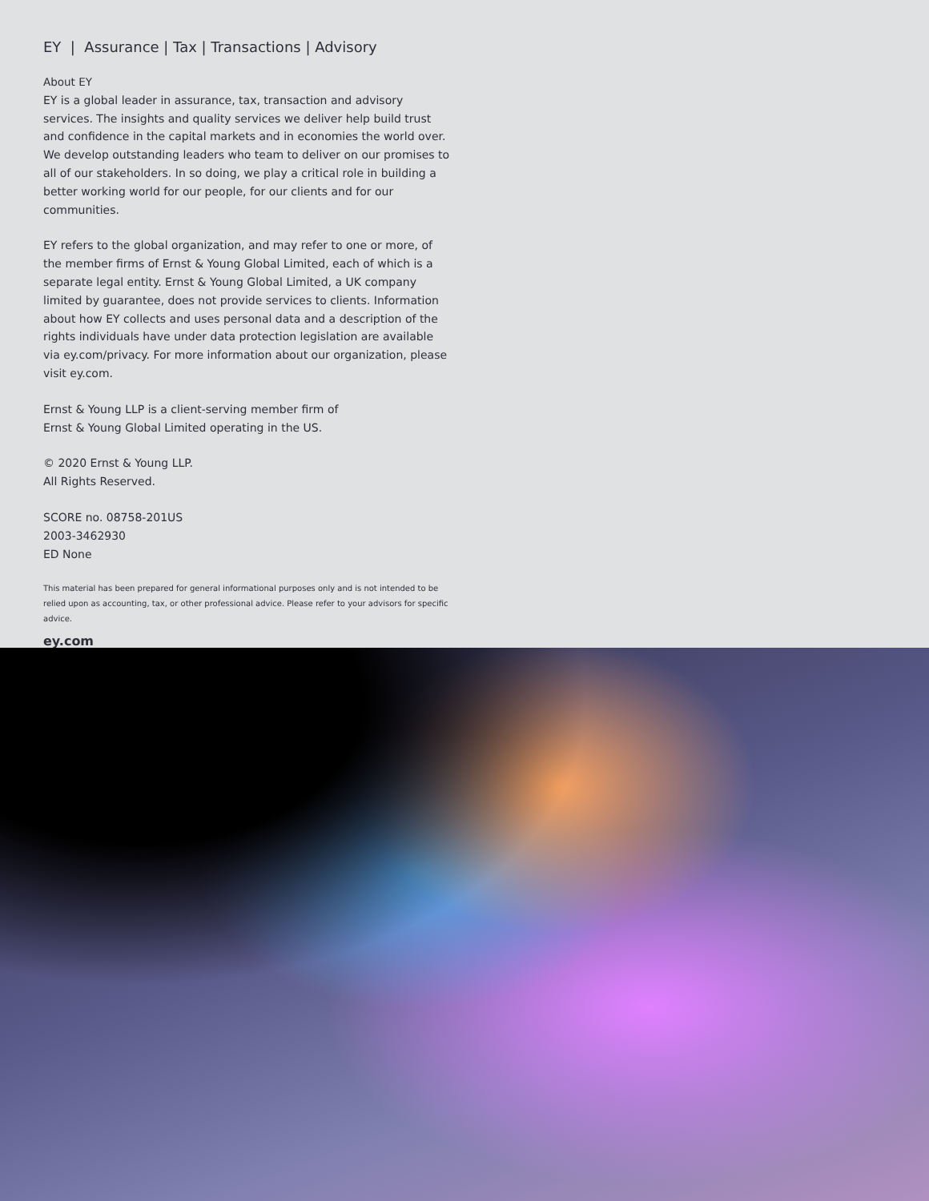EY | Assurance | Tax | Transactions | Advisory
About EY
EY is a global leader in assurance, tax, transaction and advisory services. The insights and quality services we deliver help build trust and confidence in the capital markets and in economies the world over. We develop outstanding leaders who team to deliver on our promises to all of our stakeholders. In so doing, we play a critical role in building a better working world for our people, for our clients and for our communities.
EY refers to the global organization, and may refer to one or more, of the member firms of Ernst & Young Global Limited, each of which is a separate legal entity. Ernst & Young Global Limited, a UK company limited by guarantee, does not provide services to clients. Information about how EY collects and uses personal data and a description of the rights individuals have under data protection legislation are available via ey.com/privacy. For more information about our organization, please visit ey.com.
Ernst & Young LLP is a client-serving member firm of
Ernst & Young Global Limited operating in the US.
© 2020 Ernst & Young LLP.
All Rights Reserved.
SCORE no. 08758-201US
2003-3462930
ED None
This material has been prepared for general informational purposes only and is not intended to be relied upon as accounting, tax, or other professional advice. Please refer to your advisors for specific advice.
ey.com